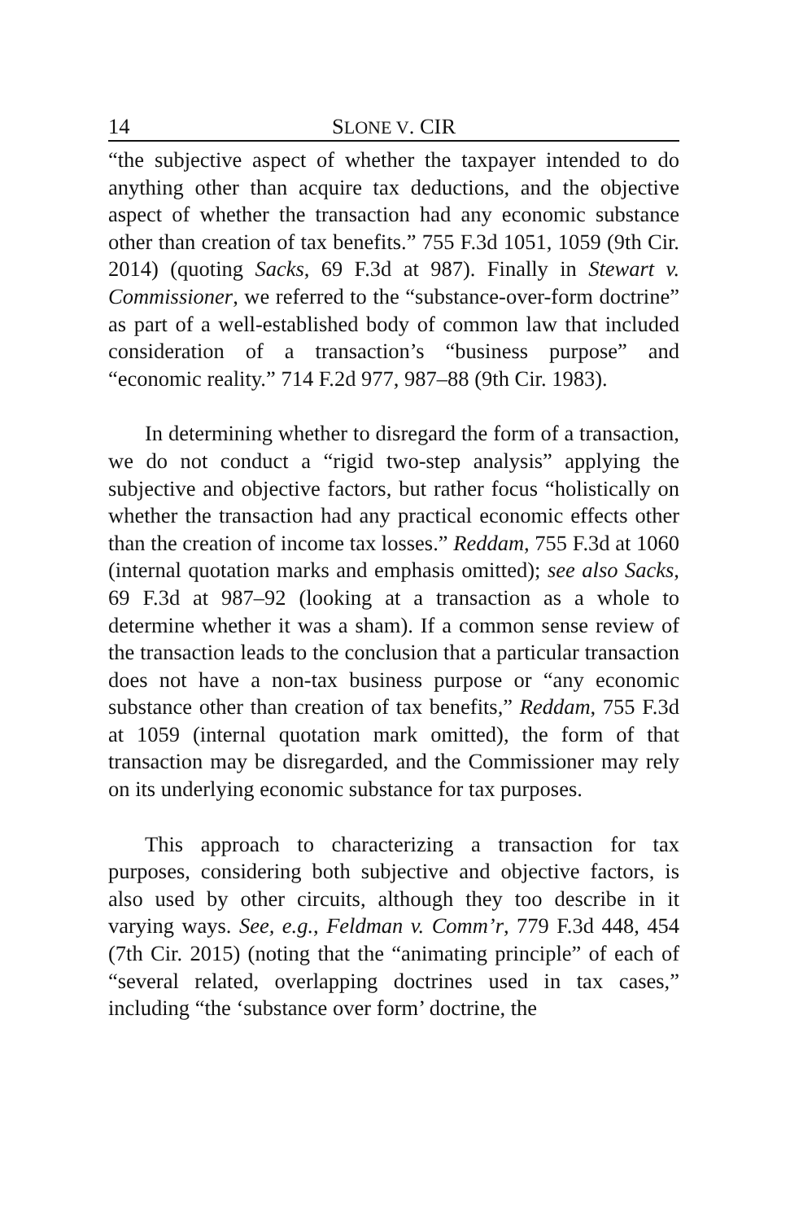14 SLONE V. CIR
“the subjective aspect of whether the taxpayer intended to do anything other than acquire tax deductions, and the objective aspect of whether the transaction had any economic substance other than creation of tax benefits.” 755 F.3d 1051, 1059 (9th Cir. 2014) (quoting Sacks, 69 F.3d at 987). Finally in Stewart v. Commissioner, we referred to the “substance-over-form doctrine” as part of a well-established body of common law that included consideration of a transaction’s “business purpose” and “economic reality.” 714 F.2d 977, 987–88 (9th Cir. 1983).
In determining whether to disregard the form of a transaction, we do not conduct a “rigid two-step analysis” applying the subjective and objective factors, but rather focus “holistically on whether the transaction had any practical economic effects other than the creation of income tax losses.” Reddam, 755 F.3d at 1060 (internal quotation marks and emphasis omitted); see also Sacks, 69 F.3d at 987–92 (looking at a transaction as a whole to determine whether it was a sham). If a common sense review of the transaction leads to the conclusion that a particular transaction does not have a non-tax business purpose or “any economic substance other than creation of tax benefits,” Reddam, 755 F.3d at 1059 (internal quotation mark omitted), the form of that transaction may be disregarded, and the Commissioner may rely on its underlying economic substance for tax purposes.
This approach to characterizing a transaction for tax purposes, considering both subjective and objective factors, is also used by other circuits, although they too describe in it varying ways. See, e.g., Feldman v. Comm’r, 779 F.3d 448, 454 (7th Cir. 2015) (noting that the “animating principle” of each of “several related, overlapping doctrines used in tax cases,” including “the ‘substance over form’ doctrine, the